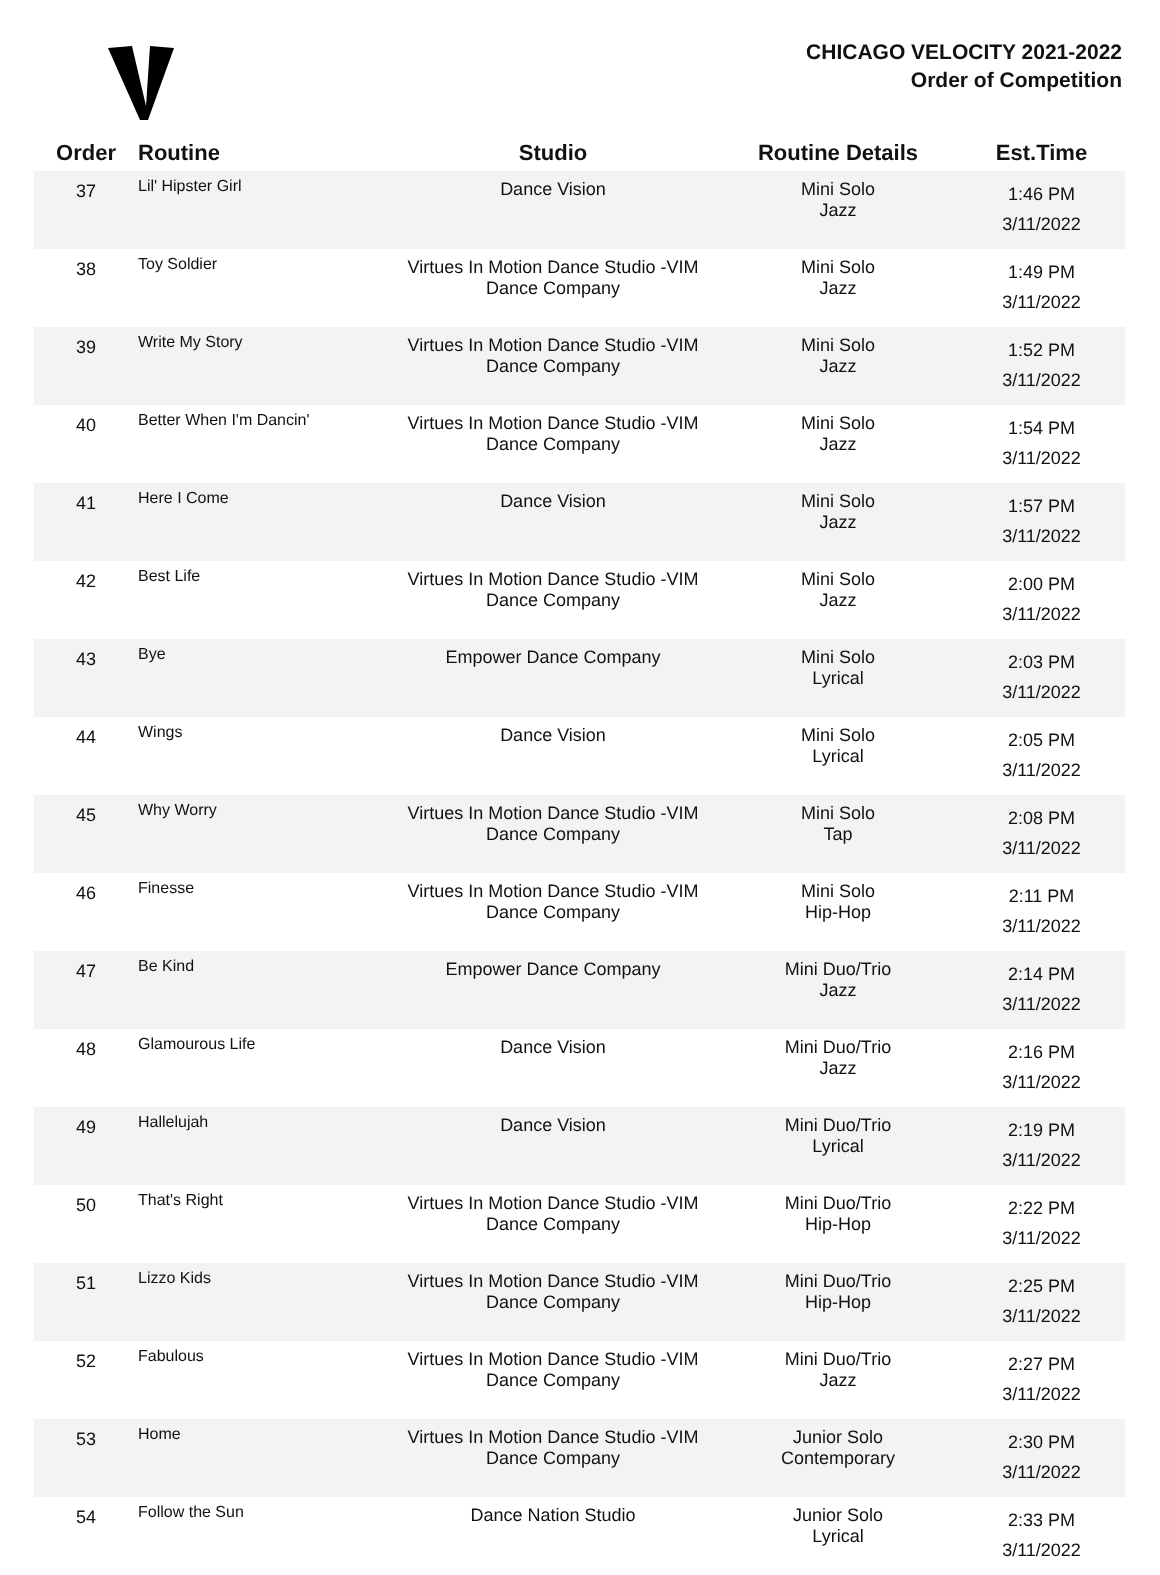CHICAGO VELOCITY 2021-2022
Order of Competition
| Order | Routine | Studio | Routine Details | Est.Time |
| --- | --- | --- | --- | --- |
| 37 | Lil' Hipster Girl | Dance Vision | Mini Solo Jazz | 1:46 PM 3/11/2022 |
| 38 | Toy Soldier | Virtues In Motion Dance Studio -VIM Dance Company | Mini Solo Jazz | 1:49 PM 3/11/2022 |
| 39 | Write My Story | Virtues In Motion Dance Studio -VIM Dance Company | Mini Solo Jazz | 1:52 PM 3/11/2022 |
| 40 | Better When I'm Dancin' | Virtues In Motion Dance Studio -VIM Dance Company | Mini Solo Jazz | 1:54 PM 3/11/2022 |
| 41 | Here I Come | Dance Vision | Mini Solo Jazz | 1:57 PM 3/11/2022 |
| 42 | Best Life | Virtues In Motion Dance Studio -VIM Dance Company | Mini Solo Jazz | 2:00 PM 3/11/2022 |
| 43 | Bye | Empower Dance Company | Mini Solo Lyrical | 2:03 PM 3/11/2022 |
| 44 | Wings | Dance Vision | Mini Solo Lyrical | 2:05 PM 3/11/2022 |
| 45 | Why Worry | Virtues In Motion Dance Studio -VIM Dance Company | Mini Solo Tap | 2:08 PM 3/11/2022 |
| 46 | Finesse | Virtues In Motion Dance Studio -VIM Dance Company | Mini Solo Hip-Hop | 2:11 PM 3/11/2022 |
| 47 | Be Kind | Empower Dance Company | Mini Duo/Trio Jazz | 2:14 PM 3/11/2022 |
| 48 | Glamourous Life | Dance Vision | Mini Duo/Trio Jazz | 2:16 PM 3/11/2022 |
| 49 | Hallelujah | Dance Vision | Mini Duo/Trio Lyrical | 2:19 PM 3/11/2022 |
| 50 | That's Right | Virtues In Motion Dance Studio -VIM Dance Company | Mini Duo/Trio Hip-Hop | 2:22 PM 3/11/2022 |
| 51 | Lizzo Kids | Virtues In Motion Dance Studio -VIM Dance Company | Mini Duo/Trio Hip-Hop | 2:25 PM 3/11/2022 |
| 52 | Fabulous | Virtues In Motion Dance Studio -VIM Dance Company | Mini Duo/Trio Jazz | 2:27 PM 3/11/2022 |
| 53 | Home | Virtues In Motion Dance Studio -VIM Dance Company | Junior Solo Contemporary | 2:30 PM 3/11/2022 |
| 54 | Follow the Sun | Dance Nation Studio | Junior Solo Lyrical | 2:33 PM 3/11/2022 |